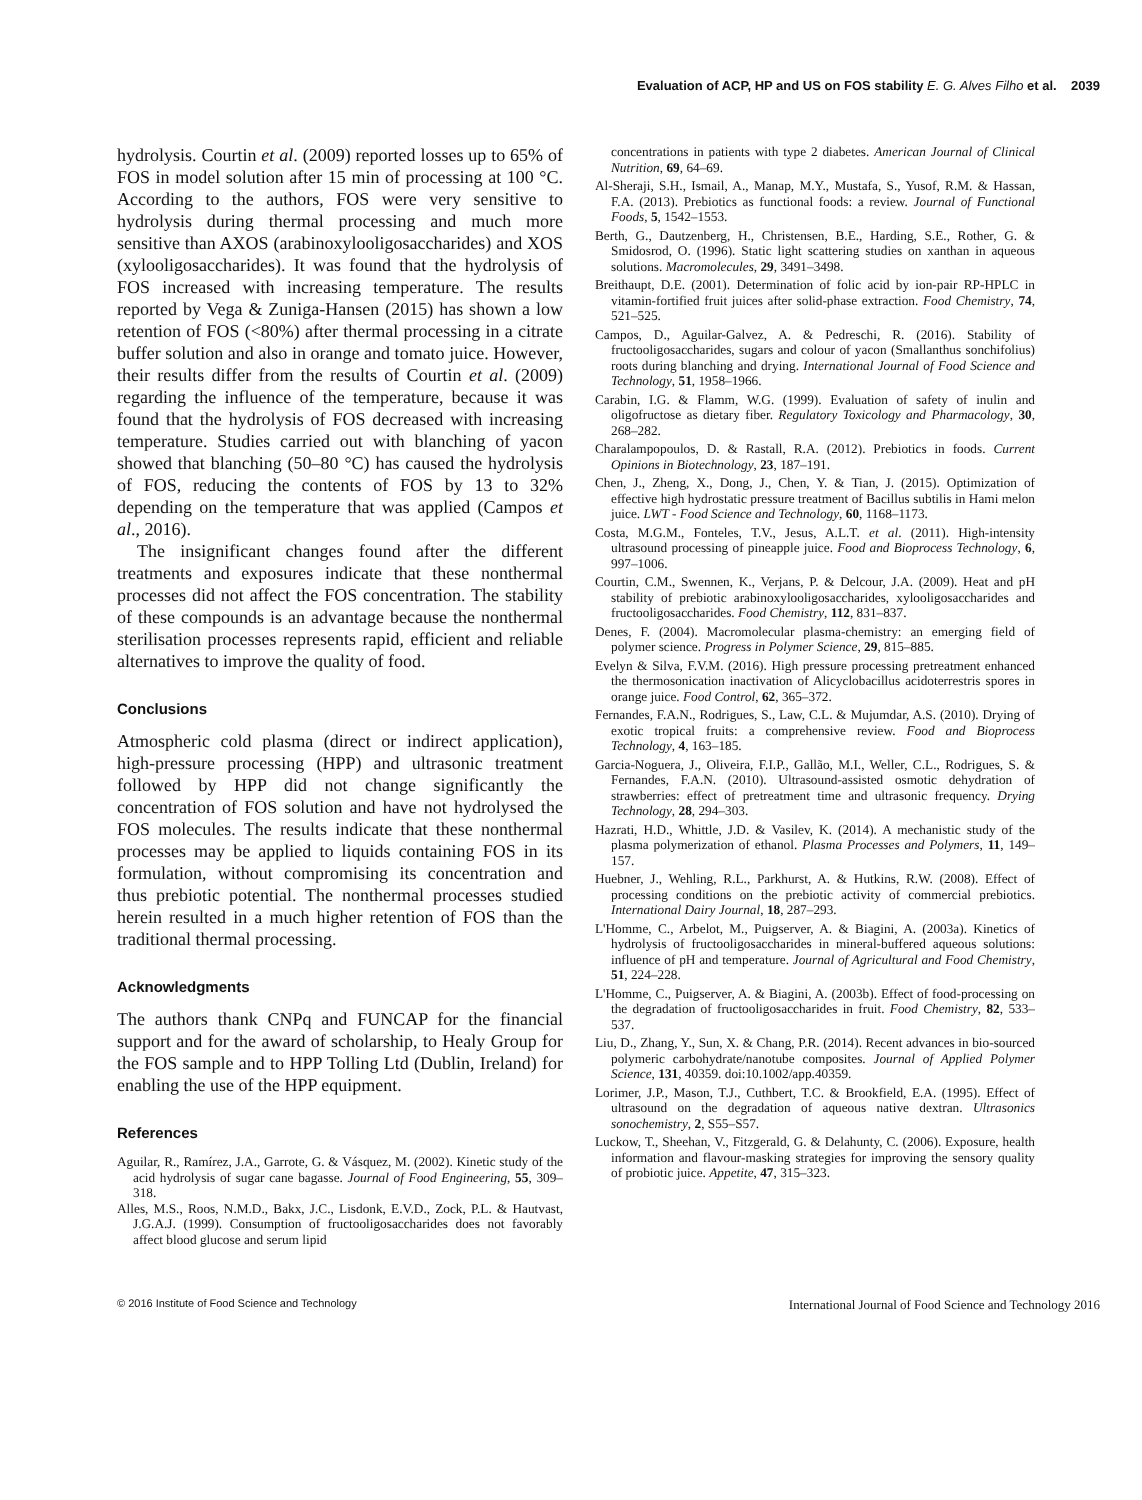Evaluation of ACP, HP and US on FOS stability E. G. Alves Filho et al. 2039
hydrolysis. Courtin et al. (2009) reported losses up to 65% of FOS in model solution after 15 min of processing at 100 °C. According to the authors, FOS were very sensitive to hydrolysis during thermal processing and much more sensitive than AXOS (arabinoxylooligosaccharides) and XOS (xylooligosaccharides). It was found that the hydrolysis of FOS increased with increasing temperature. The results reported by Vega & Zuniga-Hansen (2015) has shown a low retention of FOS (<80%) after thermal processing in a citrate buffer solution and also in orange and tomato juice. However, their results differ from the results of Courtin et al. (2009) regarding the influence of the temperature, because it was found that the hydrolysis of FOS decreased with increasing temperature. Studies carried out with blanching of yacon showed that blanching (50–80 °C) has caused the hydrolysis of FOS, reducing the contents of FOS by 13 to 32% depending on the temperature that was applied (Campos et al., 2016).
The insignificant changes found after the different treatments and exposures indicate that these nonthermal processes did not affect the FOS concentration. The stability of these compounds is an advantage because the nonthermal sterilisation processes represents rapid, efficient and reliable alternatives to improve the quality of food.
Conclusions
Atmospheric cold plasma (direct or indirect application), high-pressure processing (HPP) and ultrasonic treatment followed by HPP did not change significantly the concentration of FOS solution and have not hydrolysed the FOS molecules. The results indicate that these nonthermal processes may be applied to liquids containing FOS in its formulation, without compromising its concentration and thus prebiotic potential. The nonthermal processes studied herein resulted in a much higher retention of FOS than the traditional thermal processing.
Acknowledgments
The authors thank CNPq and FUNCAP for the financial support and for the award of scholarship, to Healy Group for the FOS sample and to HPP Tolling Ltd (Dublin, Ireland) for enabling the use of the HPP equipment.
References
Aguilar, R., Ramírez, J.A., Garrote, G. & Vásquez, M. (2002). Kinetic study of the acid hydrolysis of sugar cane bagasse. Journal of Food Engineering, 55, 309–318.
Alles, M.S., Roos, N.M.D., Bakx, J.C., Lisdonk, E.V.D., Zock, P.L. & Hautvast, J.G.A.J. (1999). Consumption of fructooligosaccharides does not favorably affect blood glucose and serum lipid
concentrations in patients with type 2 diabetes. American Journal of Clinical Nutrition, 69, 64–69.
Al-Sheraji, S.H., Ismail, A., Manap, M.Y., Mustafa, S., Yusof, R.M. & Hassan, F.A. (2013). Prebiotics as functional foods: a review. Journal of Functional Foods, 5, 1542–1553.
Berth, G., Dautzenberg, H., Christensen, B.E., Harding, S.E., Rother, G. & Smidosrod, O. (1996). Static light scattering studies on xanthan in aqueous solutions. Macromolecules, 29, 3491–3498.
Breithaupt, D.E. (2001). Determination of folic acid by ion-pair RP-HPLC in vitamin-fortified fruit juices after solid-phase extraction. Food Chemistry, 74, 521–525.
Campos, D., Aguilar-Galvez, A. & Pedreschi, R. (2016). Stability of fructooligosaccharides, sugars and colour of yacon (Smallanthus sonchifolius) roots during blanching and drying. International Journal of Food Science and Technology, 51, 1958–1966.
Carabin, I.G. & Flamm, W.G. (1999). Evaluation of safety of inulin and oligofructose as dietary fiber. Regulatory Toxicology and Pharmacology, 30, 268–282.
Charalampopoulos, D. & Rastall, R.A. (2012). Prebiotics in foods. Current Opinions in Biotechnology, 23, 187–191.
Chen, J., Zheng, X., Dong, J., Chen, Y. & Tian, J. (2015). Optimization of effective high hydrostatic pressure treatment of Bacillus subtilis in Hami melon juice. LWT - Food Science and Technology, 60, 1168–1173.
Costa, M.G.M., Fonteles, T.V., Jesus, A.L.T. et al. (2011). High-intensity ultrasound processing of pineapple juice. Food and Bioprocess Technology, 6, 997–1006.
Courtin, C.M., Swennen, K., Verjans, P. & Delcour, J.A. (2009). Heat and pH stability of prebiotic arabinoxylooligosaccharides, xylooligosaccharides and fructooligosaccharides. Food Chemistry, 112, 831–837.
Denes, F. (2004). Macromolecular plasma-chemistry: an emerging field of polymer science. Progress in Polymer Science, 29, 815–885.
Evelyn & Silva, F.V.M. (2016). High pressure processing pretreatment enhanced the thermosonication inactivation of Alicyclobacillus acidoterrestris spores in orange juice. Food Control, 62, 365–372.
Fernandes, F.A.N., Rodrigues, S., Law, C.L. & Mujumdar, A.S. (2010). Drying of exotic tropical fruits: a comprehensive review. Food and Bioprocess Technology, 4, 163–185.
Garcia-Noguera, J., Oliveira, F.I.P., Gallão, M.I., Weller, C.L., Rodrigues, S. & Fernandes, F.A.N. (2010). Ultrasound-assisted osmotic dehydration of strawberries: effect of pretreatment time and ultrasonic frequency. Drying Technology, 28, 294–303.
Hazrati, H.D., Whittle, J.D. & Vasilev, K. (2014). A mechanistic study of the plasma polymerization of ethanol. Plasma Processes and Polymers, 11, 149–157.
Huebner, J., Wehling, R.L., Parkhurst, A. & Hutkins, R.W. (2008). Effect of processing conditions on the prebiotic activity of commercial prebiotics. International Dairy Journal, 18, 287–293.
L'Homme, C., Arbelot, M., Puigserver, A. & Biagini, A. (2003a). Kinetics of hydrolysis of fructooligosaccharides in mineral-buffered aqueous solutions: influence of pH and temperature. Journal of Agricultural and Food Chemistry, 51, 224–228.
L'Homme, C., Puigserver, A. & Biagini, A. (2003b). Effect of food-processing on the degradation of fructooligosaccharides in fruit. Food Chemistry, 82, 533–537.
Liu, D., Zhang, Y., Sun, X. & Chang, P.R. (2014). Recent advances in bio-sourced polymeric carbohydrate/nanotube composites. Journal of Applied Polymer Science, 131, 40359. doi:10.1002/app.40359.
Lorimer, J.P., Mason, T.J., Cuthbert, T.C. & Brookfield, E.A. (1995). Effect of ultrasound on the degradation of aqueous native dextran. Ultrasonics sonochemistry, 2, S55–S57.
Luckow, T., Sheehan, V., Fitzgerald, G. & Delahunty, C. (2006). Exposure, health information and flavour-masking strategies for improving the sensory quality of probiotic juice. Appetite, 47, 315–323.
© 2016 Institute of Food Science and Technology International Journal of Food Science and Technology 2016